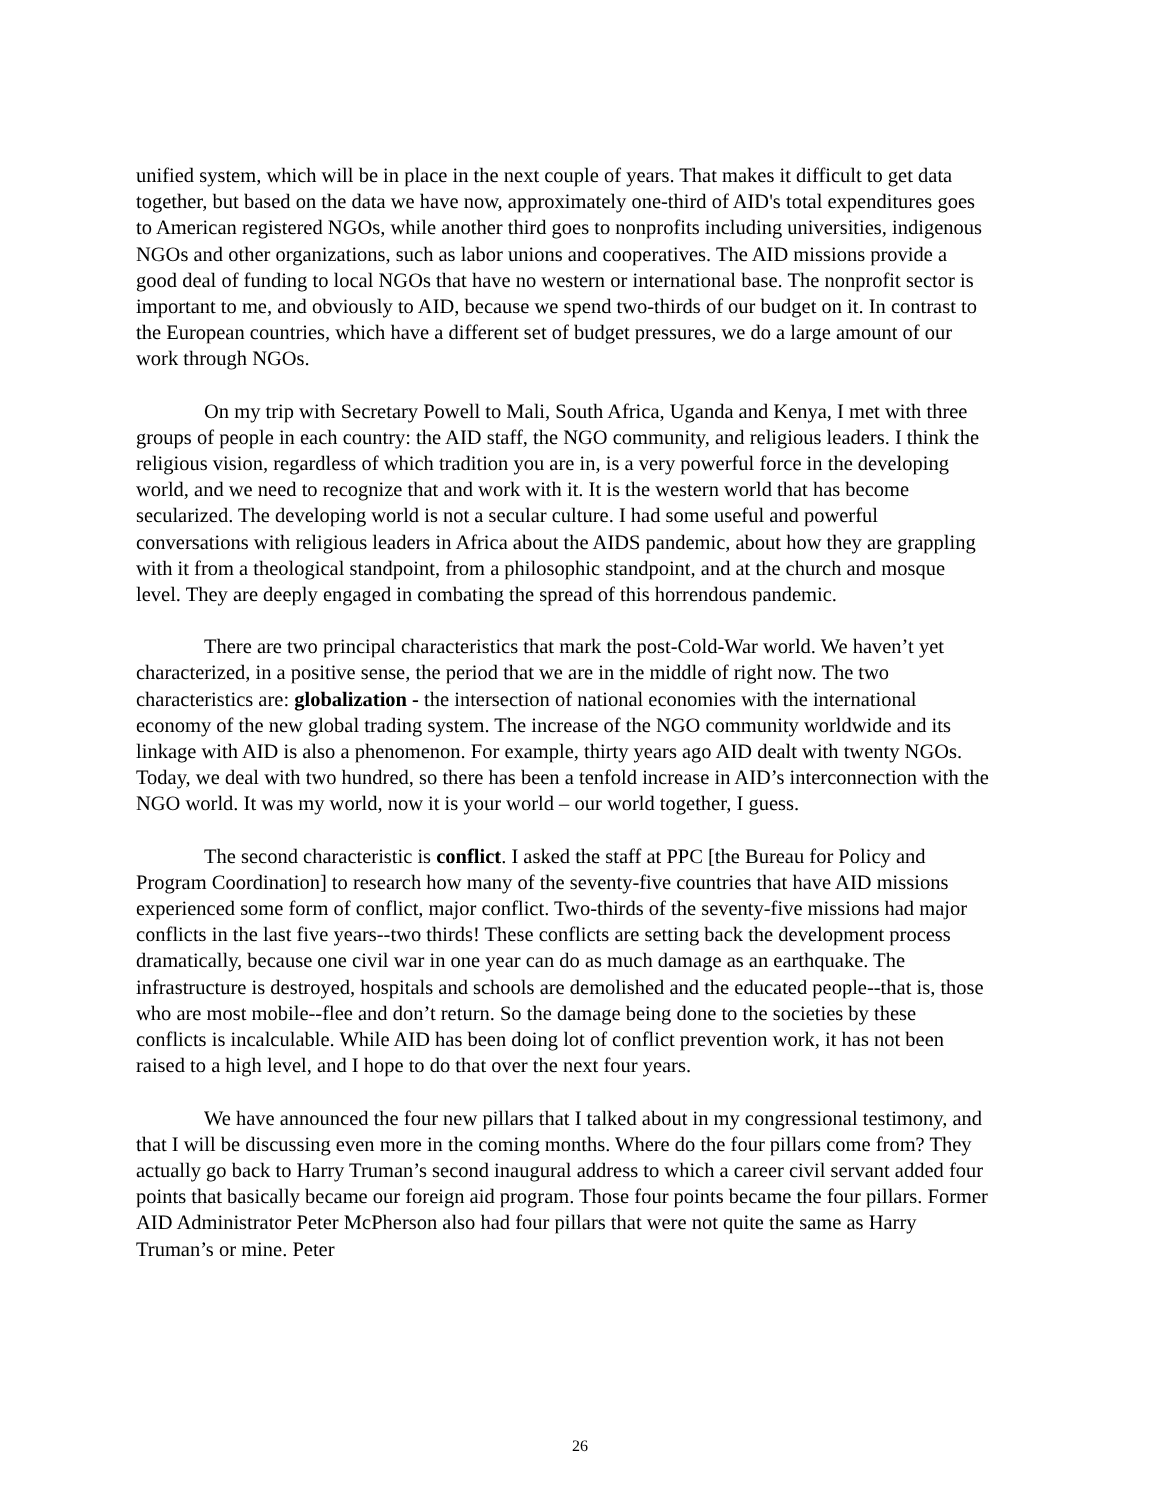unified system, which will be in place in the next couple of years. That makes it difficult to get data together, but based on the data we have now, approximately one-third of AID's total expenditures goes to American registered NGOs, while another third goes to nonprofits including universities, indigenous NGOs and other organizations, such as labor unions and cooperatives. The AID missions provide a good deal of funding to local NGOs that have no western or international base. The nonprofit sector is important to me, and obviously to AID, because we spend two-thirds of our budget on it. In contrast to the European countries, which have a different set of budget pressures, we do a large amount of our work through NGOs.
On my trip with Secretary Powell to Mali, South Africa, Uganda and Kenya, I met with three groups of people in each country: the AID staff, the NGO community, and religious leaders. I think the religious vision, regardless of which tradition you are in, is a very powerful force in the developing world, and we need to recognize that and work with it. It is the western world that has become secularized. The developing world is not a secular culture. I had some useful and powerful conversations with religious leaders in Africa about the AIDS pandemic, about how they are grappling with it from a theological standpoint, from a philosophic standpoint, and at the church and mosque level. They are deeply engaged in combating the spread of this horrendous pandemic.
There are two principal characteristics that mark the post-Cold-War world. We haven’t yet characterized, in a positive sense, the period that we are in the middle of right now. The two characteristics are: globalization - the intersection of national economies with the international economy of the new global trading system. The increase of the NGO community worldwide and its linkage with AID is also a phenomenon. For example, thirty years ago AID dealt with twenty NGOs. Today, we deal with two hundred, so there has been a tenfold increase in AID’s interconnection with the NGO world. It was my world, now it is your world – our world together, I guess.
The second characteristic is conflict. I asked the staff at PPC [the Bureau for Policy and Program Coordination] to research how many of the seventy-five countries that have AID missions experienced some form of conflict, major conflict. Two-thirds of the seventy-five missions had major conflicts in the last five years--two thirds! These conflicts are setting back the development process dramatically, because one civil war in one year can do as much damage as an earthquake. The infrastructure is destroyed, hospitals and schools are demolished and the educated people--that is, those who are most mobile--flee and don’t return. So the damage being done to the societies by these conflicts is incalculable. While AID has been doing lot of conflict prevention work, it has not been raised to a high level, and I hope to do that over the next four years.
We have announced the four new pillars that I talked about in my congressional testimony, and that I will be discussing even more in the coming months. Where do the four pillars come from? They actually go back to Harry Truman’s second inaugural address to which a career civil servant added four points that basically became our foreign aid program. Those four points became the four pillars. Former AID Administrator Peter McPherson also had four pillars that were not quite the same as Harry Truman’s or mine. Peter
26